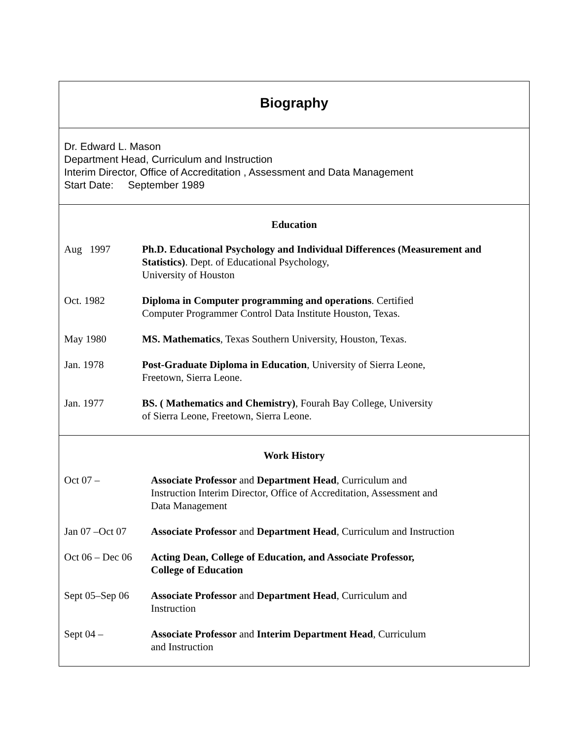Biography
Dr. Edward L. Mason
Department Head, Curriculum and Instruction
Interim Director, Office of Accreditation , Assessment and Data Management
Start Date: September 1989
Education
Aug 1997 Ph.D. Educational Psychology and Individual Differences (Measurement and Statistics). Dept. of Educational Psychology,
University of Houston
Oct. 1982 Diploma in Computer programming and operations. Certified
Computer Programmer Control Data Institute Houston, Texas.
May 1980 MS. Mathematics, Texas Southern University, Houston, Texas.
Jan. 1978 Post-Graduate Diploma in Education, University of Sierra Leone,
Freetown, Sierra Leone.
Jan. 1977 BS. ( Mathematics and Chemistry), Fourah Bay College, University
of Sierra Leone, Freetown, Sierra Leone.
Work History
Oct 07 – Associate Professor and Department Head, Curriculum and
Instruction Interim Director, Office of Accreditation, Assessment and
Data Management
Jan 07 –Oct 07
Associate Professor and Department Head, Curriculum and Instruction
Oct 06 – Dec 06
Acting Dean, College of Education, and Associate Professor,
College of Education
Sept 05–Sep 06
Associate Professor and Department Head, Curriculum and
Instruction
Sept 04 – Associate Professor and Interim Department Head, Curriculum
and Instruction